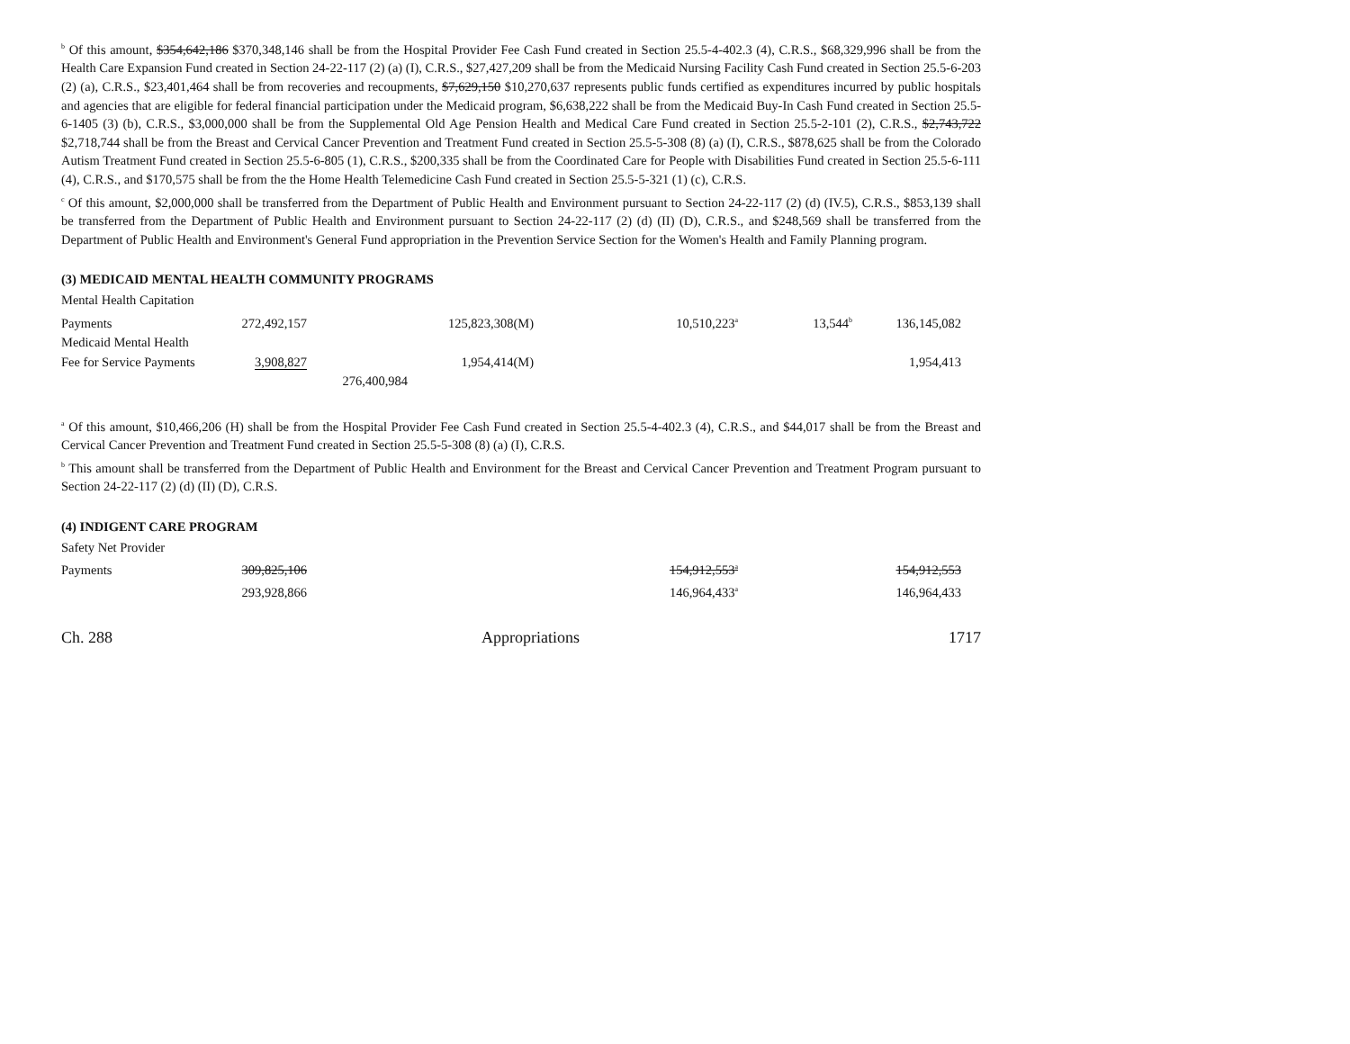<sup>b</sup> Of this amount, $354,642,186 $370,348,146 shall be from the Hospital Provider Fee Cash Fund created in Section 25.5-4-402.3 (4), C.R.S., $68,329,996 shall be from the Health Care Expansion Fund created in Section 24-22-117 (2) (a) (I), C.R.S., $27,427,209 shall be from the Medicaid Nursing Facility Cash Fund created in Section 25.5-6-203 (2) (a), C.R.S., $23,401,464 shall be from recoveries and recoupments, $7,629,150 $10,270,637 represents public funds certified as expenditures incurred by public hospitals and agencies that are eligible for federal financial participation under the Medicaid program, $6,638,222 shall be from the Medicaid Buy-In Cash Fund created in Section 25.5-6-1405 (3) (b), C.R.S., $3,000,000 shall be from the Supplemental Old Age Pension Health and Medical Care Fund created in Section 25.5-2-101 (2), C.R.S., $2,743,722 $2,718,744 shall be from the Breast and Cervical Cancer Prevention and Treatment Fund created in Section 25.5-5-308 (8) (a) (I), C.R.S., $878,625 shall be from the Colorado Autism Treatment Fund created in Section 25.5-6-805 (1), C.R.S., $200,335 shall be from the Coordinated Care for People with Disabilities Fund created in Section 25.5-6-111 (4), C.R.S., and $170,575 shall be from the the Home Health Telemedicine Cash Fund created in Section 25.5-5-321 (1) (c), C.R.S.
<sup>c</sup> Of this amount, $2,000,000 shall be transferred from the Department of Public Health and Environment pursuant to Section 24-22-117 (2) (d) (IV.5), C.R.S., $853,139 shall be transferred from the Department of Public Health and Environment pursuant to Section 24-22-117 (2) (d) (II) (D), C.R.S., and $248,569 shall be transferred from the Department of Public Health and Environment's General Fund appropriation in the Prevention Service Section for the Women's Health and Family Planning program.
(3) MEDICAID MENTAL HEALTH COMMUNITY PROGRAMS
| Mental Health Capitation | | | | | | |
| Payments | 272,492,157 | | 125,823,308(M) | 10,510,223<sup>a</sup> | 13,544<sup>b</sup> | 136,145,082 |
| Medicaid Mental Health | | | | | | |
| Fee for Service Payments | 3,908,827 | | 1,954,414(M) | | | 1,954,413 |
| | | 276,400,984 | | | | |
<sup>a</sup> Of this amount, $10,466,206 (H) shall be from the Hospital Provider Fee Cash Fund created in Section 25.5-4-402.3 (4), C.R.S., and $44,017 shall be from the Breast and Cervical Cancer Prevention and Treatment Fund created in Section 25.5-5-308 (8) (a) (I), C.R.S.
<sup>b</sup> This amount shall be transferred from the Department of Public Health and Environment for the Breast and Cervical Cancer Prevention and Treatment Program pursuant to Section 24-22-117 (2) (d) (II) (D), C.R.S.
(4) INDIGENT CARE PROGRAM
| Safety Net Provider | | | | | | |
| Payments | 309,825,106 | | | 154,912,553<sup>a</sup> | | 154,912,553 |
| | 293,928,866 | | | 146,964,433<sup>a</sup> | | 146,964,433 |
Ch. 288 Appropriations 1717